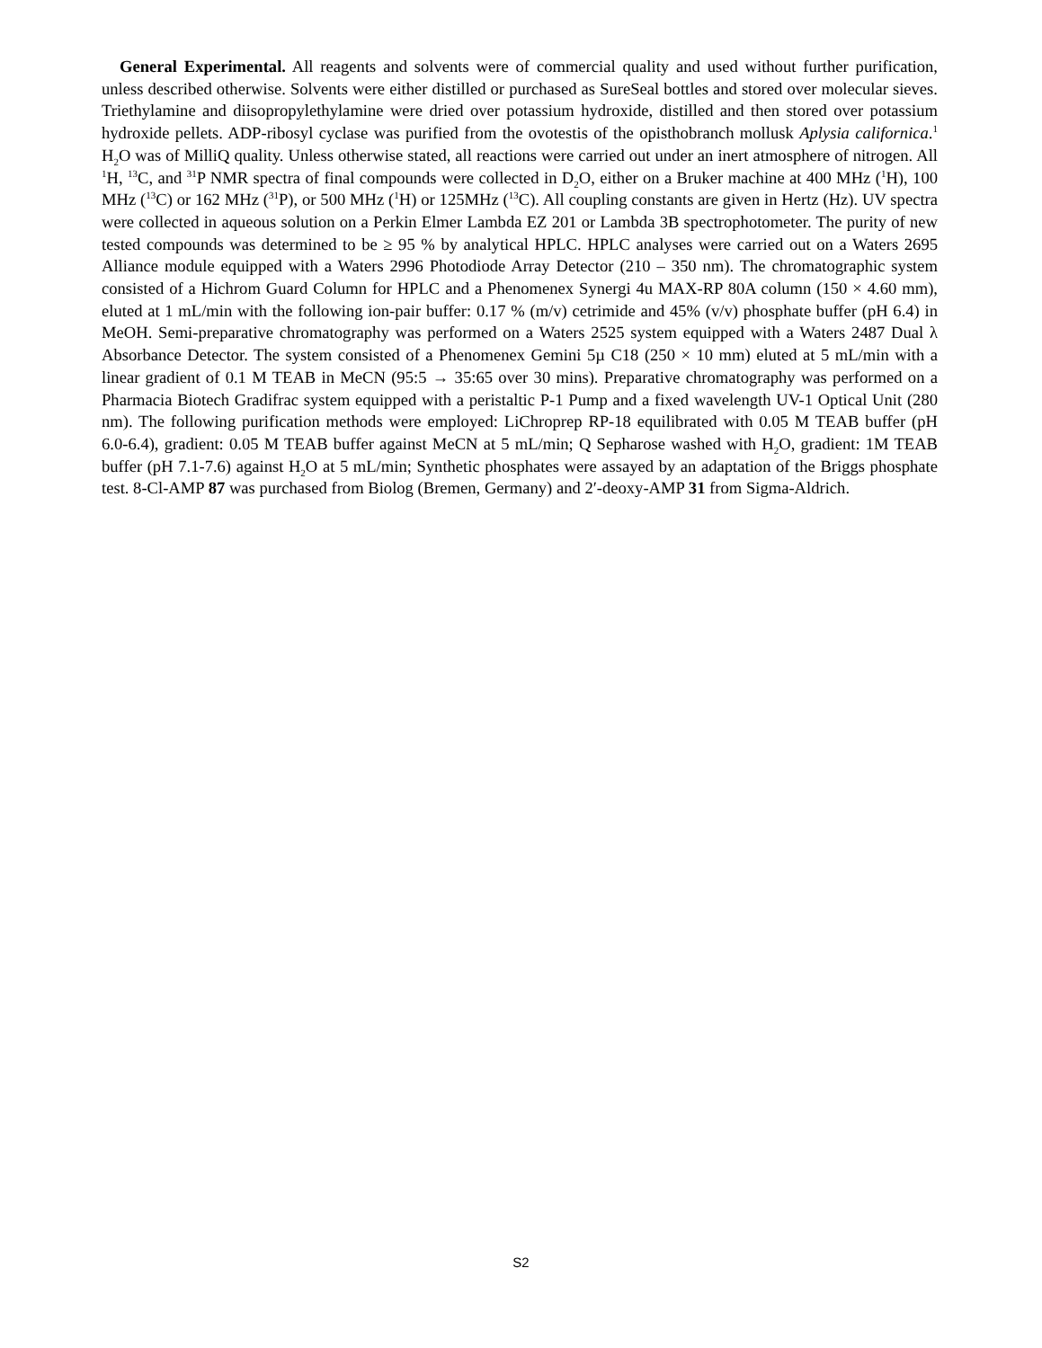General Experimental. All reagents and solvents were of commercial quality and used without further purification, unless described otherwise. Solvents were either distilled or purchased as SureSeal bottles and stored over molecular sieves. Triethylamine and diisopropylethylamine were dried over potassium hydroxide, distilled and then stored over potassium hydroxide pellets. ADP-ribosyl cyclase was purified from the ovotestis of the opisthobranch mollusk Aplysia californica.<sup>1</sup> H<sub>2</sub>O was of MilliQ quality. Unless otherwise stated, all reactions were carried out under an inert atmosphere of nitrogen. All <sup>1</sup>H, <sup>13</sup>C, and <sup>31</sup>P NMR spectra of final compounds were collected in D<sub>2</sub>O, either on a Bruker machine at 400 MHz (<sup>1</sup>H), 100 MHz (<sup>13</sup>C) or 162 MHz (<sup>31</sup>P), or 500 MHz (<sup>1</sup>H) or 125MHz (<sup>13</sup>C). All coupling constants are given in Hertz (Hz). UV spectra were collected in aqueous solution on a Perkin Elmer Lambda EZ 201 or Lambda 3B spectrophotometer. The purity of new tested compounds was determined to be ≥ 95 % by analytical HPLC. HPLC analyses were carried out on a Waters 2695 Alliance module equipped with a Waters 2996 Photodiode Array Detector (210 – 350 nm). The chromatographic system consisted of a Hichrom Guard Column for HPLC and a Phenomenex Synergi 4u MAX-RP 80A column (150 × 4.60 mm), eluted at 1 mL/min with the following ion-pair buffer: 0.17 % (m/v) cetrimide and 45% (v/v) phosphate buffer (pH 6.4) in MeOH. Semi-preparative chromatography was performed on a Waters 2525 system equipped with a Waters 2487 Dual λ Absorbance Detector. The system consisted of a Phenomenex Gemini 5µ C18 (250 × 10 mm) eluted at 5 mL/min with a linear gradient of 0.1 M TEAB in MeCN (95:5 → 35:65 over 30 mins). Preparative chromatography was performed on a Pharmacia Biotech Gradifrac system equipped with a peristaltic P-1 Pump and a fixed wavelength UV-1 Optical Unit (280 nm). The following purification methods were employed: LiChroprep RP-18 equilibrated with 0.05 M TEAB buffer (pH 6.0-6.4), gradient: 0.05 M TEAB buffer against MeCN at 5 mL/min; Q Sepharose washed with H<sub>2</sub>O, gradient: 1M TEAB buffer (pH 7.1-7.6) against H<sub>2</sub>O at 5 mL/min; Synthetic phosphates were assayed by an adaptation of the Briggs phosphate test. 8-Cl-AMP 87 was purchased from Biolog (Bremen, Germany) and 2′-deoxy-AMP 31 from Sigma-Aldrich.
S2